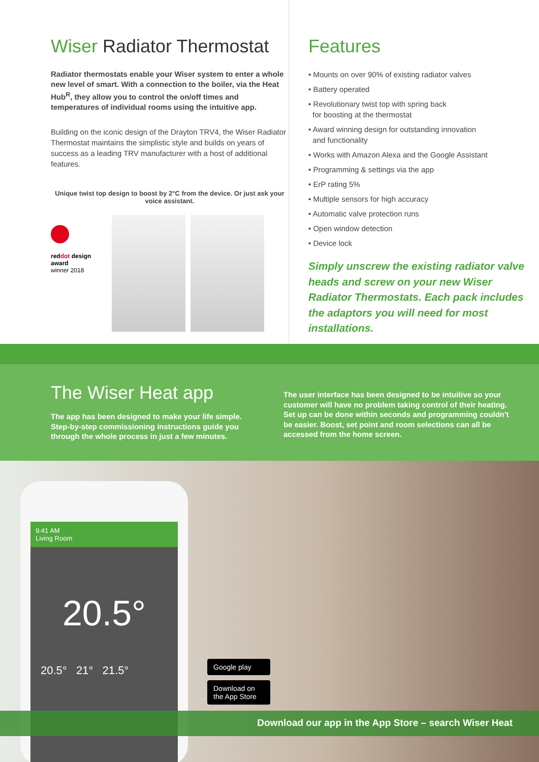Wiser Radiator Thermostat
Radiator thermostats enable your Wiser system to enter a whole new level of smart. With a connection to the boiler, via the Heat Hub<sup>R</sup>, they allow you to control the on/off times and temperatures of individual rooms using the intuitive app.
Building on the iconic design of the Drayton TRV4, the Wiser Radiator Thermostat maintains the simplistic style and builds on years of success as a leading TRV manufacturer with a host of additional features.
Unique twist top design to boost by 2°C from the device. Or just ask your voice assistant.
reddot design award
winner 2018
Features
• Mounts on over 90% of existing radiator valves
• Battery operated
• Revolutionary twist top with spring back
for boosting at the thermostat
• Award winning design for outstanding innovation
and functionality
• Works with Amazon Alexa and the Google Assistant
• Programming & settings via the app
• ErP rating 5%
• Multiple sensors for high accuracy
• Automatic valve protection runs
• Open window detection
• Device lock
Simply unscrew the existing radiator valve heads and screw on your new Wiser Radiator Thermostats. Each pack includes the adaptors you will need for most installations.
The Wiser Heat app
The app has been designed to make your life simple. Step-by-step commissioning instructions guide you through the whole process in just a few minutes.
The user interface has been designed to be intuitive so your customer will have no problem taking control of their heating. Set up can be done within seconds and programming couldn't be easier. Boost, set point and room selections can all be accessed from the home screen.
9:41 AM
Living Room
20.5°
20.5° 21° 21.5°
Google play
Download on the App Store
Download our app in the App Store – search Wiser Heat